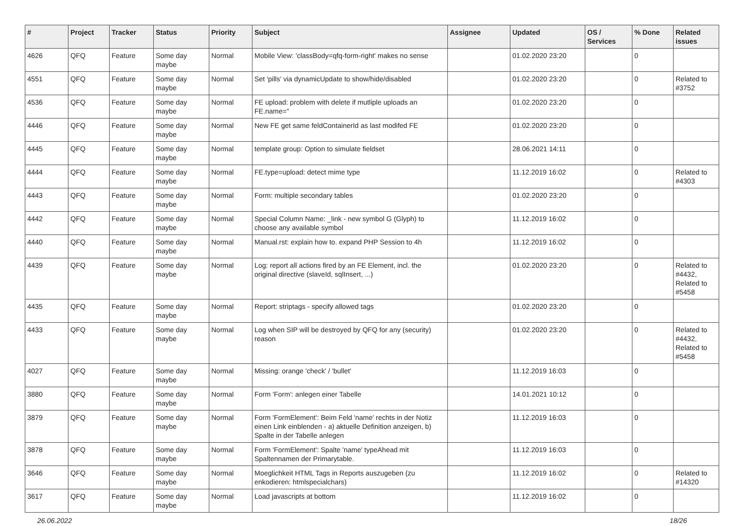| # | Project | Tracker | Status | Priority | Subject | Assignee | Updated | OS / Services | % Done | Related issues |
| --- | --- | --- | --- | --- | --- | --- | --- | --- | --- | --- |
| 4626 | QFQ | Feature | Some day maybe | Normal | Mobile View: 'classBody=qfq-form-right' makes no sense | | 01.02.2020 23:20 | | 0 | |
| 4551 | QFQ | Feature | Some day maybe | Normal | Set 'pills' via dynamicUpdate to show/hide/disabled | | 01.02.2020 23:20 | | 0 | Related to #3752 |
| 4536 | QFQ | Feature | Some day maybe | Normal | FE upload: problem with delete if mutliple uploads an FE.name=" | | 01.02.2020 23:20 | | 0 | |
| 4446 | QFQ | Feature | Some day maybe | Normal | New FE get same feldContainerId as last modifed FE | | 01.02.2020 23:20 | | 0 | |
| 4445 | QFQ | Feature | Some day maybe | Normal | template group: Option to simulate fieldset | | 28.06.2021 14:11 | | 0 | |
| 4444 | QFQ | Feature | Some day maybe | Normal | FE.type=upload: detect mime type | | 11.12.2019 16:02 | | 0 | Related to #4303 |
| 4443 | QFQ | Feature | Some day maybe | Normal | Form: multiple secondary tables | | 01.02.2020 23:20 | | 0 | |
| 4442 | QFQ | Feature | Some day maybe | Normal | Special Column Name: _link - new symbol G (Glyph) to choose any available symbol | | 11.12.2019 16:02 | | 0 | |
| 4440 | QFQ | Feature | Some day maybe | Normal | Manual.rst: explain how to. expand PHP Session to 4h | | 11.12.2019 16:02 | | 0 | |
| 4439 | QFQ | Feature | Some day maybe | Normal | Log: report all actions fired by an FE Element, incl. the original directive (slaveId, sqlInsert, ...) | | 01.02.2020 23:20 | | 0 | Related to #4432, Related to #5458 |
| 4435 | QFQ | Feature | Some day maybe | Normal | Report: striptags - specify allowed tags | | 01.02.2020 23:20 | | 0 | |
| 4433 | QFQ | Feature | Some day maybe | Normal | Log when SIP will be destroyed by QFQ for any (security) reason | | 01.02.2020 23:20 | | 0 | Related to #4432, Related to #5458 |
| 4027 | QFQ | Feature | Some day maybe | Normal | Missing: orange 'check' / 'bullet' | | 11.12.2019 16:03 | | 0 | |
| 3880 | QFQ | Feature | Some day maybe | Normal | Form 'Form': anlegen einer Tabelle | | 14.01.2021 10:12 | | 0 | |
| 3879 | QFQ | Feature | Some day maybe | Normal | Form 'FormElement': Beim Feld 'name' rechts in der Notiz einen Link einblenden - a) aktuelle Definition anzeigen, b) Spalte in der Tabelle anlegen | | 11.12.2019 16:03 | | 0 | |
| 3878 | QFQ | Feature | Some day maybe | Normal | Form 'FormElement': Spalte 'name' typeAhead mit Spaltennamen der Primarytable. | | 11.12.2019 16:03 | | 0 | |
| 3646 | QFQ | Feature | Some day maybe | Normal | Moeglichkeit HTML Tags in Reports auszugeben (zu enkodieren: htmlspecialchars) | | 11.12.2019 16:02 | | 0 | Related to #14320 |
| 3617 | QFQ | Feature | Some day maybe | Normal | Load javascripts at bottom | | 11.12.2019 16:02 | | 0 | |
26.06.2022 18/26